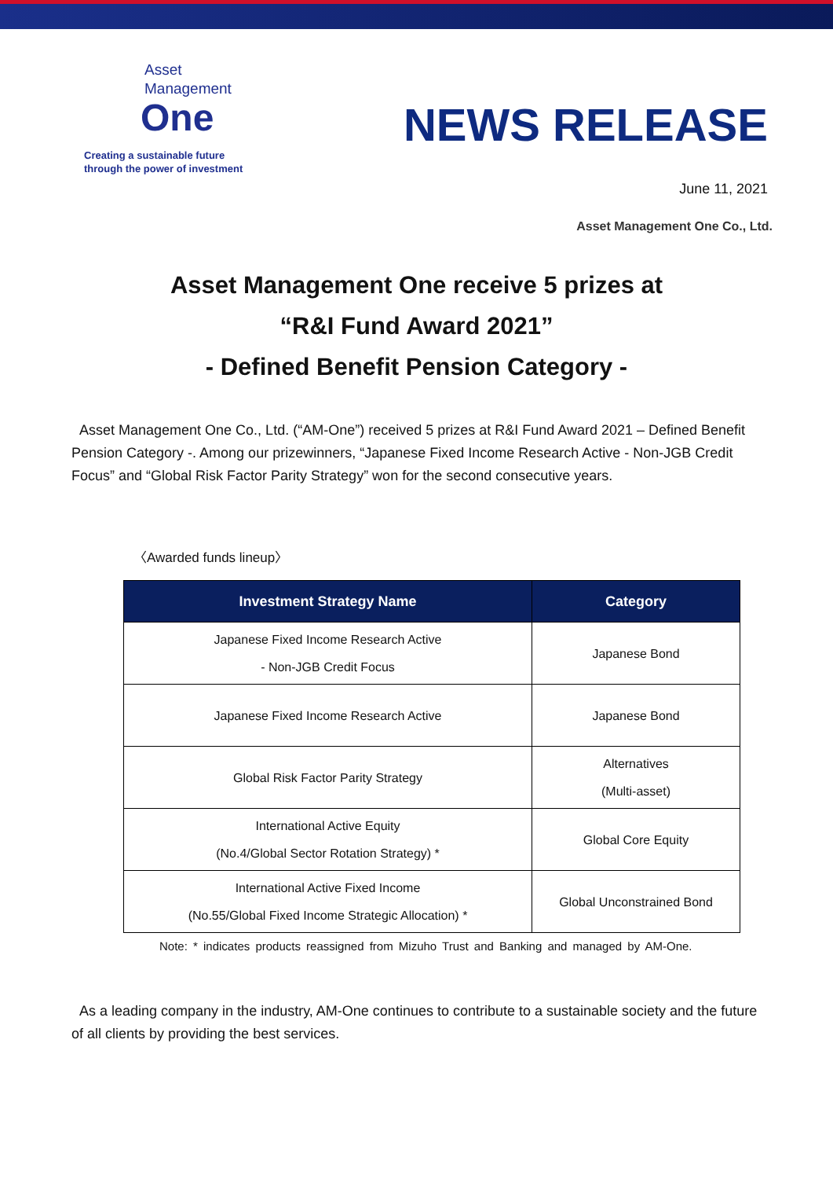Asset
Management
One
Creating a sustainable future
through the power of investment
NEWS RELEASE
June 11, 2021
Asset Management One Co., Ltd.
Asset Management One receive 5 prizes at
“R&I Fund Award 2021”
- Defined Benefit Pension Category -
Asset Management One Co., Ltd. (“AM-One”) received 5 prizes at R&I Fund Award 2021 – Defined Benefit Pension Category -. Among our prizewinners, “Japanese Fixed Income Research Active - Non-JGB Credit Focus” and “Global Risk Factor Parity Strategy” won for the second consecutive years.
〈Awarded funds lineup〉
| Investment Strategy Name | Category |
| --- | --- |
| Japanese Fixed Income Research Active - Non-JGB Credit Focus | Japanese Bond |
| Japanese Fixed Income Research Active | Japanese Bond |
| Global Risk Factor Parity Strategy | Alternatives (Multi-asset) |
| International Active Equity (No.4/Global Sector Rotation Strategy) * | Global Core Equity |
| International Active Fixed Income (No.55/Global Fixed Income Strategic Allocation) * | Global Unconstrained Bond |
Note: * indicates products reassigned from Mizuho Trust and Banking and managed by AM-One.
As a leading company in the industry, AM-One continues to contribute to a sustainable society and the future of all clients by providing the best services.